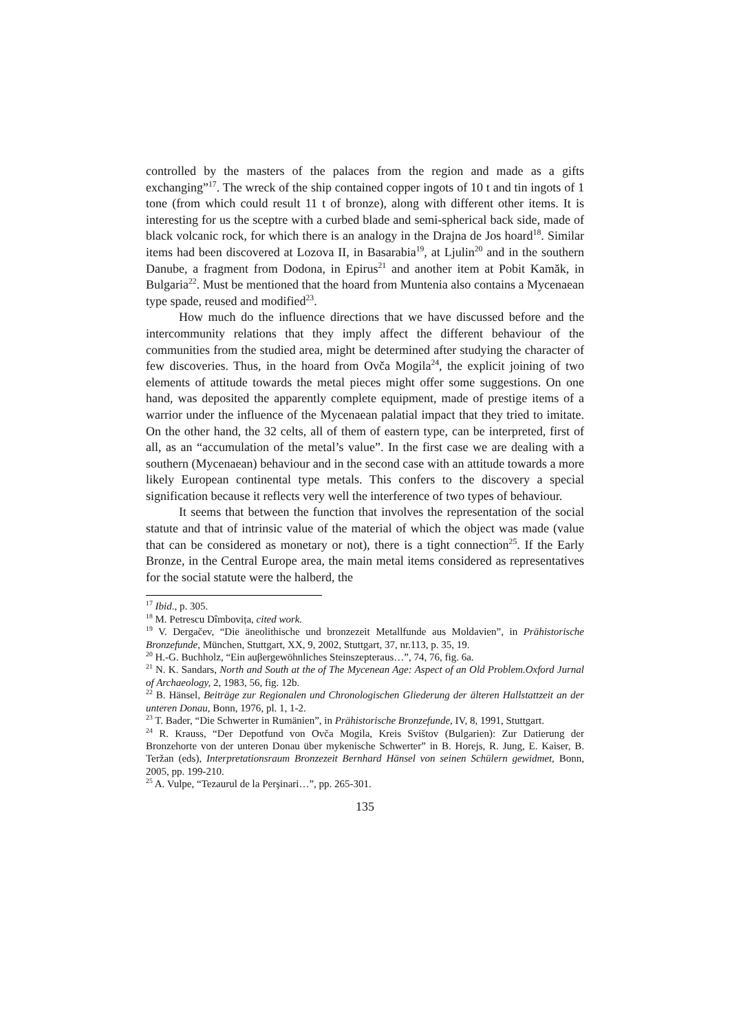controlled by the masters of the palaces from the region and made as a gifts exchanging”<sup>17</sup>. The wreck of the ship contained copper ingots of 10 t and tin ingots of 1 tone (from which could result 11 t of bronze), along with different other items. It is interesting for us the sceptre with a curbed blade and semi-spherical back side, made of black volcanic rock, for which there is an analogy in the Drajna de Jos hoard<sup>18</sup>. Similar items had been discovered at Lozova II, in Basarabia<sup>19</sup>, at Ljulin<sup>20</sup> and in the southern Danube, a fragment from Dodona, in Epirus<sup>21</sup> and another item at Pobit Kamăk, in Bulgaria<sup>22</sup>. Must be mentioned that the hoard from Muntenia also contains a Mycenaean type spade, reused and modified<sup>23</sup>.
How much do the influence directions that we have discussed before and the intercommunity relations that they imply affect the different behaviour of the communities from the studied area, might be determined after studying the character of few discoveries. Thus, in the hoard from Ovča Mogila<sup>24</sup>, the explicit joining of two elements of attitude towards the metal pieces might offer some suggestions. On one hand, was deposited the apparently complete equipment, made of prestige items of a warrior under the influence of the Mycenaean palatial impact that they tried to imitate. On the other hand, the 32 celts, all of them of eastern type, can be interpreted, first of all, as an “accumulation of the metal’s value”. In the first case we are dealing with a southern (Mycenaean) behaviour and in the second case with an attitude towards a more likely European continental type metals. This confers to the discovery a special signification because it reflects very well the interference of two types of behaviour.
It seems that between the function that involves the representation of the social statute and that of intrinsic value of the material of which the object was made (value that can be considered as monetary or not), there is a tight connection<sup>25</sup>. If the Early Bronze, in the Central Europe area, the main metal items considered as representatives for the social statute were the halberd, the
<sup>17</sup> Ibid., p. 305.
<sup>18</sup> M. Petrescu Dîmbovița, cited work.
<sup>19</sup> V. Dergačev, “Die äneolithische und bronzezeit Metallfunde aus Moldavien”, in Prähistorische Bronzefunde, München, Stuttgart, XX, 9, 2002, Stuttgart, 37, nr.113, p. 35, 19.
<sup>20</sup> H.-G. Buchholz, “Ein auβergewöhnliches Steinszepteraus…”, 74, 76, fig. 6a.
<sup>21</sup> N. K. Sandars, North and South at the of The Mycenean Age: Aspect of an Old Problem.Oxford Jurnal of Archaeology, 2, 1983, 56, fig. 12b.
<sup>22</sup> B. Hänsel, Beiträge zur Regionalen und Chronologischen Gliederung der älteren Hallstattzeit an der unteren Donau, Bonn, 1976, pl. 1, 1-2.
<sup>23</sup> T. Bader, “Die Schwerter in Rumänien”, in Prähistorische Bronzefunde, IV, 8, 1991, Stuttgart.
<sup>24</sup> R. Krauss, “Der Depotfund von Ovča Mogila, Kreis Svištov (Bulgarien): Zur Datierung der Bronzehorte von der unteren Donau über mykenische Schwerter” in B. Horejs, R. Jung, E. Kaiser, B. Teržan (eds), Interpretationsraum Bronzezeit Bernhard Hänsel von seinen Schülern gewidmet, Bonn, 2005, pp. 199-210.
<sup>25</sup> A. Vulpe, “Tezaurul de la Perşinari…”, pp. 265-301.
135